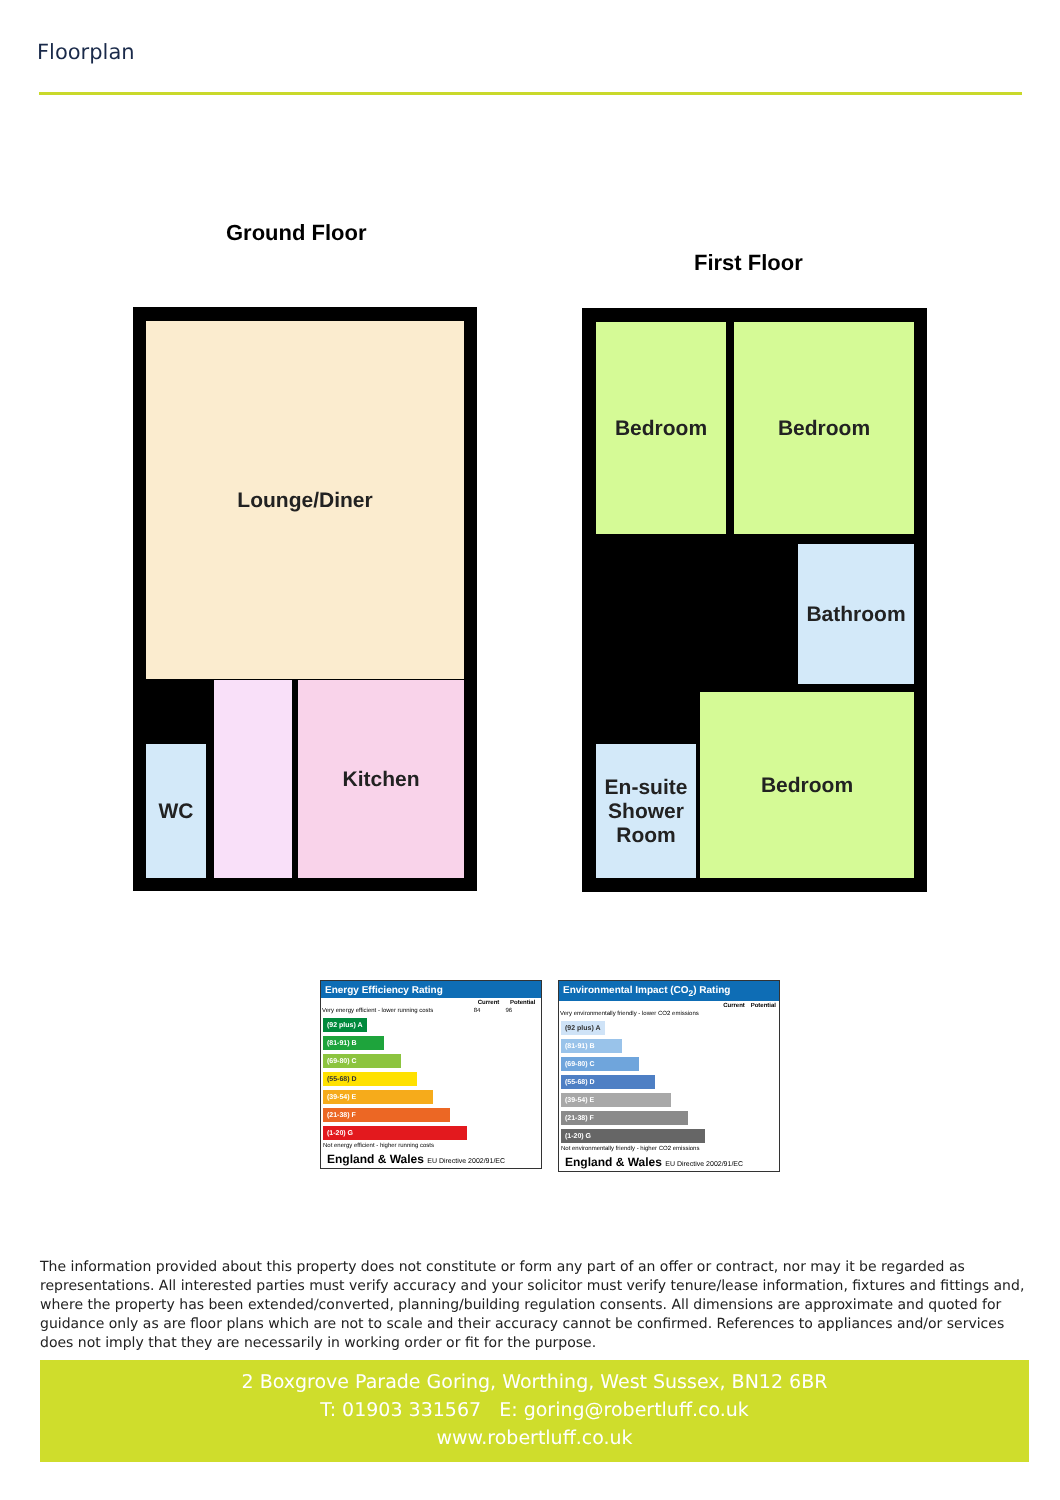Floorplan
Ground Floor
First Floor
Lounge/Diner
Kitchen
WC
Bedroom Bedroom
Bathroom
Bedroom
En-suite
Shower
Room
Energy Efficiency Rating
| | Current | Potential |
| --- | --- | --- |
| Very energy efficient - lower running costs | 84 | 96 |
(92 plus) A
(81-91) B
(69-80) C
(55-68) D
(39-54) E
(21-38) F
(1-20) G
Not energy efficient - higher running costs
England & Wales EU Directive 2002/91/EC
Environmental Impact (CO<sub>2</sub>) Rating
| | Current | Potential |
| --- | --- | --- |
| Very environmentally friendly - lower CO2 emissions | | |
(92 plus) A
(81-91) B
(69-80) C
(55-68) D
(39-54) E
(21-38) F
(1-20) G
Not environmentally friendly - higher CO2 emissions
England & Wales EU Directive 2002/91/EC
The information provided about this property does not constitute or form any part of an offer or contract, nor may it be regarded as representations. All interested parties must verify accuracy and your solicitor must verify tenure/lease information, fixtures and fittings and, where the property has been extended/converted, planning/building regulation consents. All dimensions are approximate and quoted for guidance only as are floor plans which are not to scale and their accuracy cannot be confirmed. References to appliances and/or services does not imply that they are necessarily in working order or fit for the purpose.
2 Boxgrove Parade Goring, Worthing, West Sussex, BN12 6BR
T: 01903 331567 E: goring@robertluff.co.uk
www.robertluff.co.uk